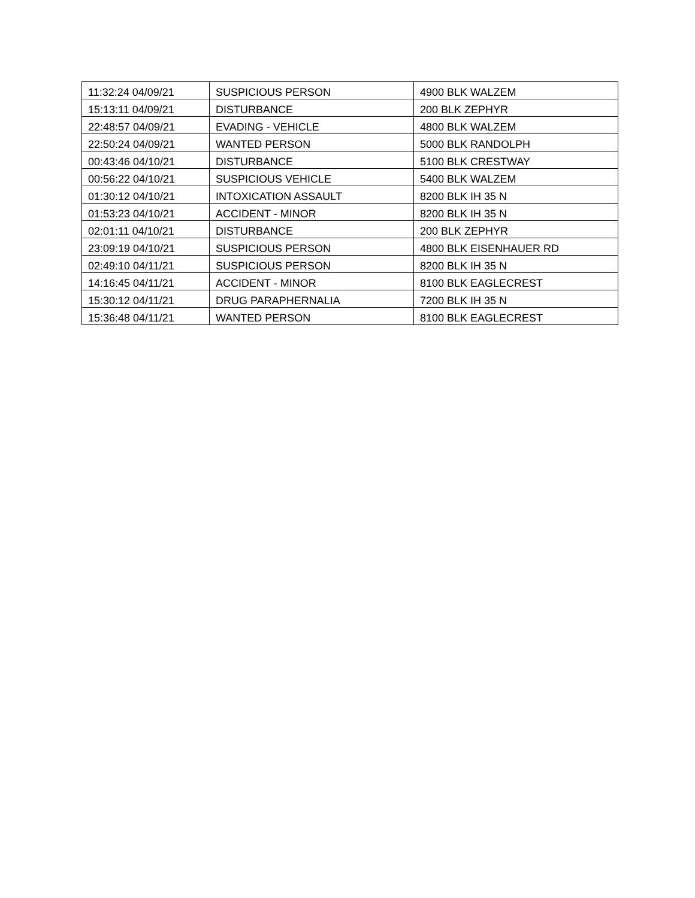| 11:32:24 04/09/21 | SUSPICIOUS PERSON | 4900 BLK WALZEM |
| 15:13:11 04/09/21 | DISTURBANCE | 200 BLK ZEPHYR |
| 22:48:57 04/09/21 | EVADING - VEHICLE | 4800 BLK WALZEM |
| 22:50:24 04/09/21 | WANTED PERSON | 5000 BLK RANDOLPH |
| 00:43:46 04/10/21 | DISTURBANCE | 5100 BLK CRESTWAY |
| 00:56:22 04/10/21 | SUSPICIOUS VEHICLE | 5400 BLK WALZEM |
| 01:30:12 04/10/21 | INTOXICATION ASSAULT | 8200 BLK IH 35 N |
| 01:53:23 04/10/21 | ACCIDENT - MINOR | 8200 BLK IH 35 N |
| 02:01:11 04/10/21 | DISTURBANCE | 200 BLK ZEPHYR |
| 23:09:19 04/10/21 | SUSPICIOUS PERSON | 4800 BLK EISENHAUER RD |
| 02:49:10 04/11/21 | SUSPICIOUS PERSON | 8200 BLK IH 35 N |
| 14:16:45 04/11/21 | ACCIDENT - MINOR | 8100 BLK EAGLECREST |
| 15:30:12 04/11/21 | DRUG PARAPHERNALIA | 7200 BLK IH 35 N |
| 15:36:48 04/11/21 | WANTED PERSON | 8100 BLK EAGLECREST |